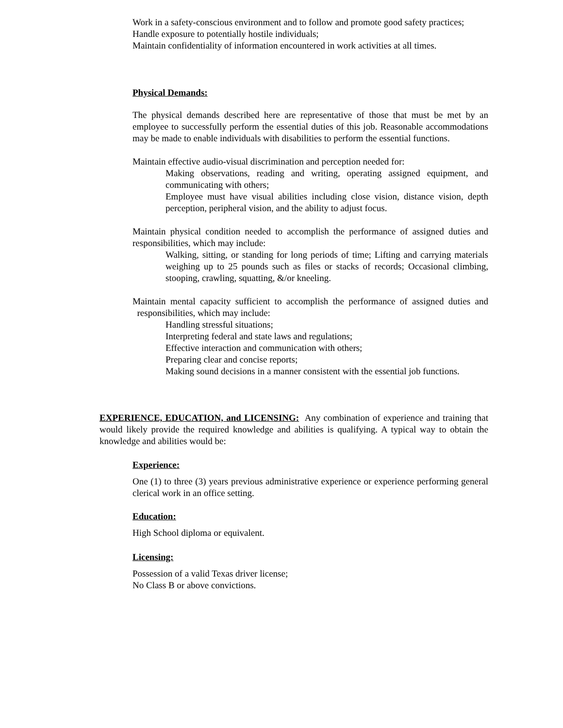Work in a safety-conscious environment and to follow and promote good safety practices;
Handle exposure to potentially hostile individuals;
Maintain confidentiality of information encountered in work activities at all times.
Physical Demands:
The physical demands described here are representative of those that must be met by an employee to successfully perform the essential duties of this job. Reasonable accommodations may be made to enable individuals with disabilities to perform the essential functions.
Maintain effective audio-visual discrimination and perception needed for:
Making observations, reading and writing, operating assigned equipment, and communicating with others;
Employee must have visual abilities including close vision, distance vision, depth perception, peripheral vision, and the ability to adjust focus.
Maintain physical condition needed to accomplish the performance of assigned duties and responsibilities, which may include:
Walking, sitting, or standing for long periods of time; Lifting and carrying materials weighing up to 25 pounds such as files or stacks of records; Occasional climbing, stooping, crawling, squatting, &/or kneeling.
Maintain mental capacity sufficient to accomplish the performance of assigned duties and responsibilities, which may include:
Handling stressful situations;
Interpreting federal and state laws and regulations;
Effective interaction and communication with others;
Preparing clear and concise reports;
Making sound decisions in a manner consistent with the essential job functions.
EXPERIENCE, EDUCATION, and LICENSING: Any combination of experience and training that would likely provide the required knowledge and abilities is qualifying. A typical way to obtain the knowledge and abilities would be:
Experience:
One (1) to three (3) years previous administrative experience or experience performing general clerical work in an office setting.
Education:
High School diploma or equivalent.
Licensing:
Possession of a valid Texas driver license;
No Class B or above convictions.